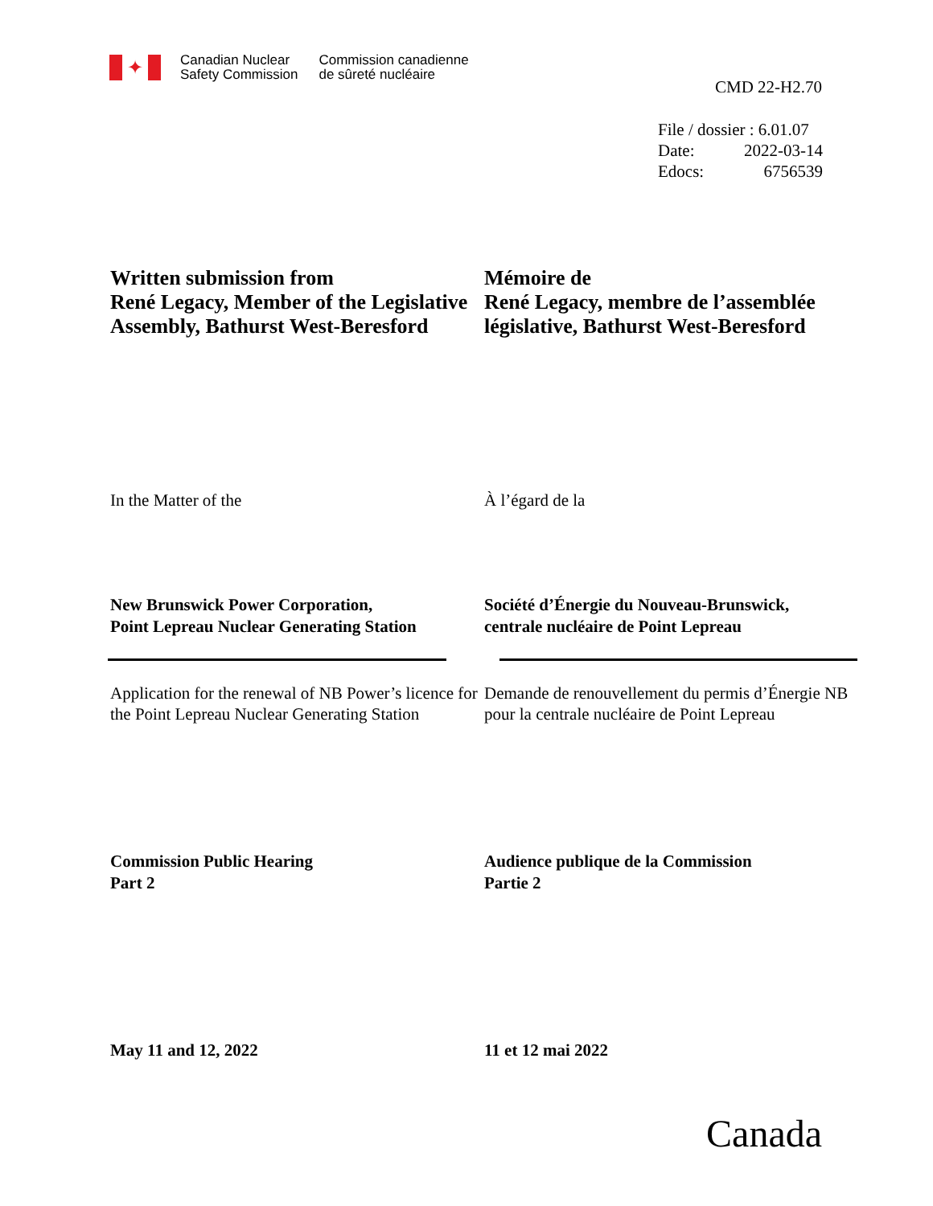✦
Canadian Nuclear
Safety Commission
Commission canadienne
de sûreté nucléaire
CMD 22-H2.70
File / dossier : 6.01.07
Date: 2022-03-14
Edocs: 6756539
Written submission from
René Legacy, Member of the Legislative Assembly, Bathurst West-Beresford
Mémoire de
René Legacy, membre de l’assemblée législative, Bathurst West-Beresford
In the Matter of the À l’égard de la
New Brunswick Power Corporation,
Point Lepreau Nuclear Generating Station
Société d’Énergie du Nouveau-Brunswick,
centrale nucléaire de Point Lepreau
Application for the renewal of NB Power’s licence for the Point Lepreau Nuclear Generating Station
Demande de renouvellement du permis d’Énergie NB pour la centrale nucléaire de Point Lepreau
Commission Public Hearing
Part 2
Audience publique de la Commission
Partie 2
May 11 and 12, 2022 11 et 12 mai 2022
Canada